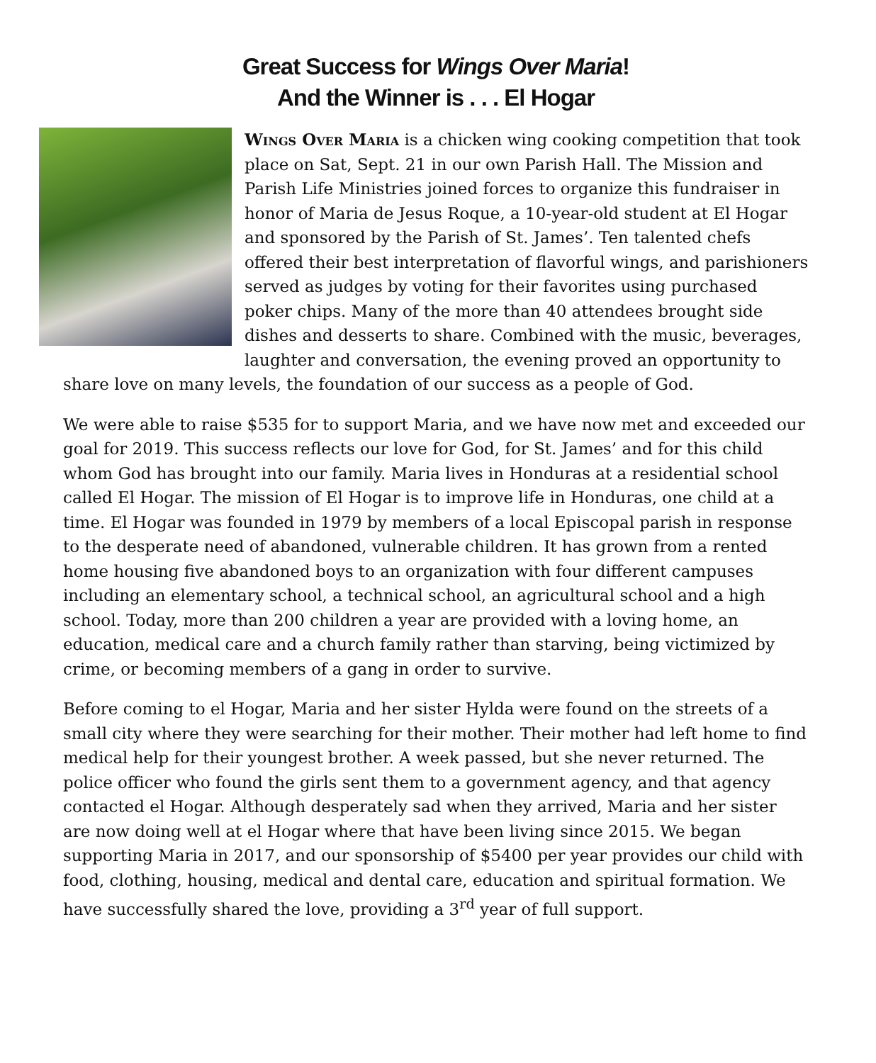Great Success for Wings Over Maria!
And the Winner is . . . El Hogar
Wings Over Maria is a chicken wing cooking competition that took place on Sat, Sept. 21 in our own Parish Hall. The Mission and Parish Life Ministries joined forces to organize this fundraiser in honor of Maria de Jesus Roque, a 10-year-old student at El Hogar and sponsored by the Parish of St. James’. Ten talented chefs offered their best interpretation of flavorful wings, and parishioners served as judges by voting for their favorites using purchased poker chips. Many of the more than 40 attendees brought side dishes and desserts to share. Combined with the music, beverages, laughter and conversation, the evening proved an opportunity to share love on many levels, the foundation of our success as a people of God.
We were able to raise $535 for to support Maria, and we have now met and exceeded our goal for 2019. This success reflects our love for God, for St. James’ and for this child whom God has brought into our family. Maria lives in Honduras at a residential school called El Hogar. The mission of El Hogar is to improve life in Honduras, one child at a time. El Hogar was founded in 1979 by members of a local Episcopal parish in response to the desperate need of abandoned, vulnerable children. It has grown from a rented home housing five abandoned boys to an organization with four different campuses including an elementary school, a technical school, an agricultural school and a high school. Today, more than 200 children a year are provided with a loving home, an education, medical care and a church family rather than starving, being victimized by crime, or becoming members of a gang in order to survive.
Before coming to el Hogar, Maria and her sister Hylda were found on the streets of a small city where they were searching for their mother. Their mother had left home to find medical help for their youngest brother. A week passed, but she never returned. The police officer who found the girls sent them to a government agency, and that agency contacted el Hogar. Although desperately sad when they arrived, Maria and her sister are now doing well at el Hogar where that have been living since 2015. We began supporting Maria in 2017, and our sponsorship of $5400 per year provides our child with food, clothing, housing, medical and dental care, education and spiritual formation. We have successfully shared the love, providing a 3<sup>rd</sup> year of full support.